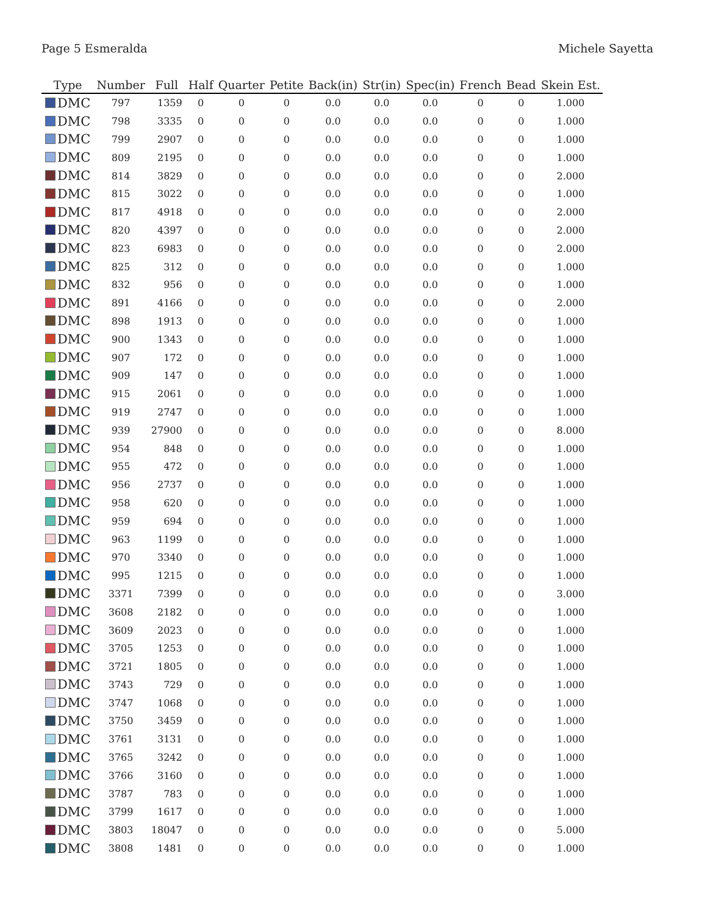Page 5 Esmeralda Michele Sayetta
| Type | Number | Full | Half | Quarter | Petite | Back(in) | Str(in) | Spec(in) | French | Bead | Skein Est. |
| --- | --- | --- | --- | --- | --- | --- | --- | --- | --- | --- | --- |
| DMC | 797 | 1359 | 0 | 0 | 0 | 0.0 | 0.0 | 0.0 | 0 | 0 | 1.000 |
| DMC | 798 | 3335 | 0 | 0 | 0 | 0.0 | 0.0 | 0.0 | 0 | 0 | 1.000 |
| DMC | 799 | 2907 | 0 | 0 | 0 | 0.0 | 0.0 | 0.0 | 0 | 0 | 1.000 |
| DMC | 809 | 2195 | 0 | 0 | 0 | 0.0 | 0.0 | 0.0 | 0 | 0 | 1.000 |
| DMC | 814 | 3829 | 0 | 0 | 0 | 0.0 | 0.0 | 0.0 | 0 | 0 | 2.000 |
| DMC | 815 | 3022 | 0 | 0 | 0 | 0.0 | 0.0 | 0.0 | 0 | 0 | 1.000 |
| DMC | 817 | 4918 | 0 | 0 | 0 | 0.0 | 0.0 | 0.0 | 0 | 0 | 2.000 |
| DMC | 820 | 4397 | 0 | 0 | 0 | 0.0 | 0.0 | 0.0 | 0 | 0 | 2.000 |
| DMC | 823 | 6983 | 0 | 0 | 0 | 0.0 | 0.0 | 0.0 | 0 | 0 | 2.000 |
| DMC | 825 | 312 | 0 | 0 | 0 | 0.0 | 0.0 | 0.0 | 0 | 0 | 1.000 |
| DMC | 832 | 956 | 0 | 0 | 0 | 0.0 | 0.0 | 0.0 | 0 | 0 | 1.000 |
| DMC | 891 | 4166 | 0 | 0 | 0 | 0.0 | 0.0 | 0.0 | 0 | 0 | 2.000 |
| DMC | 898 | 1913 | 0 | 0 | 0 | 0.0 | 0.0 | 0.0 | 0 | 0 | 1.000 |
| DMC | 900 | 1343 | 0 | 0 | 0 | 0.0 | 0.0 | 0.0 | 0 | 0 | 1.000 |
| DMC | 907 | 172 | 0 | 0 | 0 | 0.0 | 0.0 | 0.0 | 0 | 0 | 1.000 |
| DMC | 909 | 147 | 0 | 0 | 0 | 0.0 | 0.0 | 0.0 | 0 | 0 | 1.000 |
| DMC | 915 | 2061 | 0 | 0 | 0 | 0.0 | 0.0 | 0.0 | 0 | 0 | 1.000 |
| DMC | 919 | 2747 | 0 | 0 | 0 | 0.0 | 0.0 | 0.0 | 0 | 0 | 1.000 |
| DMC | 939 | 27900 | 0 | 0 | 0 | 0.0 | 0.0 | 0.0 | 0 | 0 | 8.000 |
| DMC | 954 | 848 | 0 | 0 | 0 | 0.0 | 0.0 | 0.0 | 0 | 0 | 1.000 |
| DMC | 955 | 472 | 0 | 0 | 0 | 0.0 | 0.0 | 0.0 | 0 | 0 | 1.000 |
| DMC | 956 | 2737 | 0 | 0 | 0 | 0.0 | 0.0 | 0.0 | 0 | 0 | 1.000 |
| DMC | 958 | 620 | 0 | 0 | 0 | 0.0 | 0.0 | 0.0 | 0 | 0 | 1.000 |
| DMC | 959 | 694 | 0 | 0 | 0 | 0.0 | 0.0 | 0.0 | 0 | 0 | 1.000 |
| DMC | 963 | 1199 | 0 | 0 | 0 | 0.0 | 0.0 | 0.0 | 0 | 0 | 1.000 |
| DMC | 970 | 3340 | 0 | 0 | 0 | 0.0 | 0.0 | 0.0 | 0 | 0 | 1.000 |
| DMC | 995 | 1215 | 0 | 0 | 0 | 0.0 | 0.0 | 0.0 | 0 | 0 | 1.000 |
| DMC | 3371 | 7399 | 0 | 0 | 0 | 0.0 | 0.0 | 0.0 | 0 | 0 | 3.000 |
| DMC | 3608 | 2182 | 0 | 0 | 0 | 0.0 | 0.0 | 0.0 | 0 | 0 | 1.000 |
| DMC | 3609 | 2023 | 0 | 0 | 0 | 0.0 | 0.0 | 0.0 | 0 | 0 | 1.000 |
| DMC | 3705 | 1253 | 0 | 0 | 0 | 0.0 | 0.0 | 0.0 | 0 | 0 | 1.000 |
| DMC | 3721 | 1805 | 0 | 0 | 0 | 0.0 | 0.0 | 0.0 | 0 | 0 | 1.000 |
| DMC | 3743 | 729 | 0 | 0 | 0 | 0.0 | 0.0 | 0.0 | 0 | 0 | 1.000 |
| DMC | 3747 | 1068 | 0 | 0 | 0 | 0.0 | 0.0 | 0.0 | 0 | 0 | 1.000 |
| DMC | 3750 | 3459 | 0 | 0 | 0 | 0.0 | 0.0 | 0.0 | 0 | 0 | 1.000 |
| DMC | 3761 | 3131 | 0 | 0 | 0 | 0.0 | 0.0 | 0.0 | 0 | 0 | 1.000 |
| DMC | 3765 | 3242 | 0 | 0 | 0 | 0.0 | 0.0 | 0.0 | 0 | 0 | 1.000 |
| DMC | 3766 | 3160 | 0 | 0 | 0 | 0.0 | 0.0 | 0.0 | 0 | 0 | 1.000 |
| DMC | 3787 | 783 | 0 | 0 | 0 | 0.0 | 0.0 | 0.0 | 0 | 0 | 1.000 |
| DMC | 3799 | 1617 | 0 | 0 | 0 | 0.0 | 0.0 | 0.0 | 0 | 0 | 1.000 |
| DMC | 3803 | 18047 | 0 | 0 | 0 | 0.0 | 0.0 | 0.0 | 0 | 0 | 5.000 |
| DMC | 3808 | 1481 | 0 | 0 | 0 | 0.0 | 0.0 | 0.0 | 0 | 0 | 1.000 |